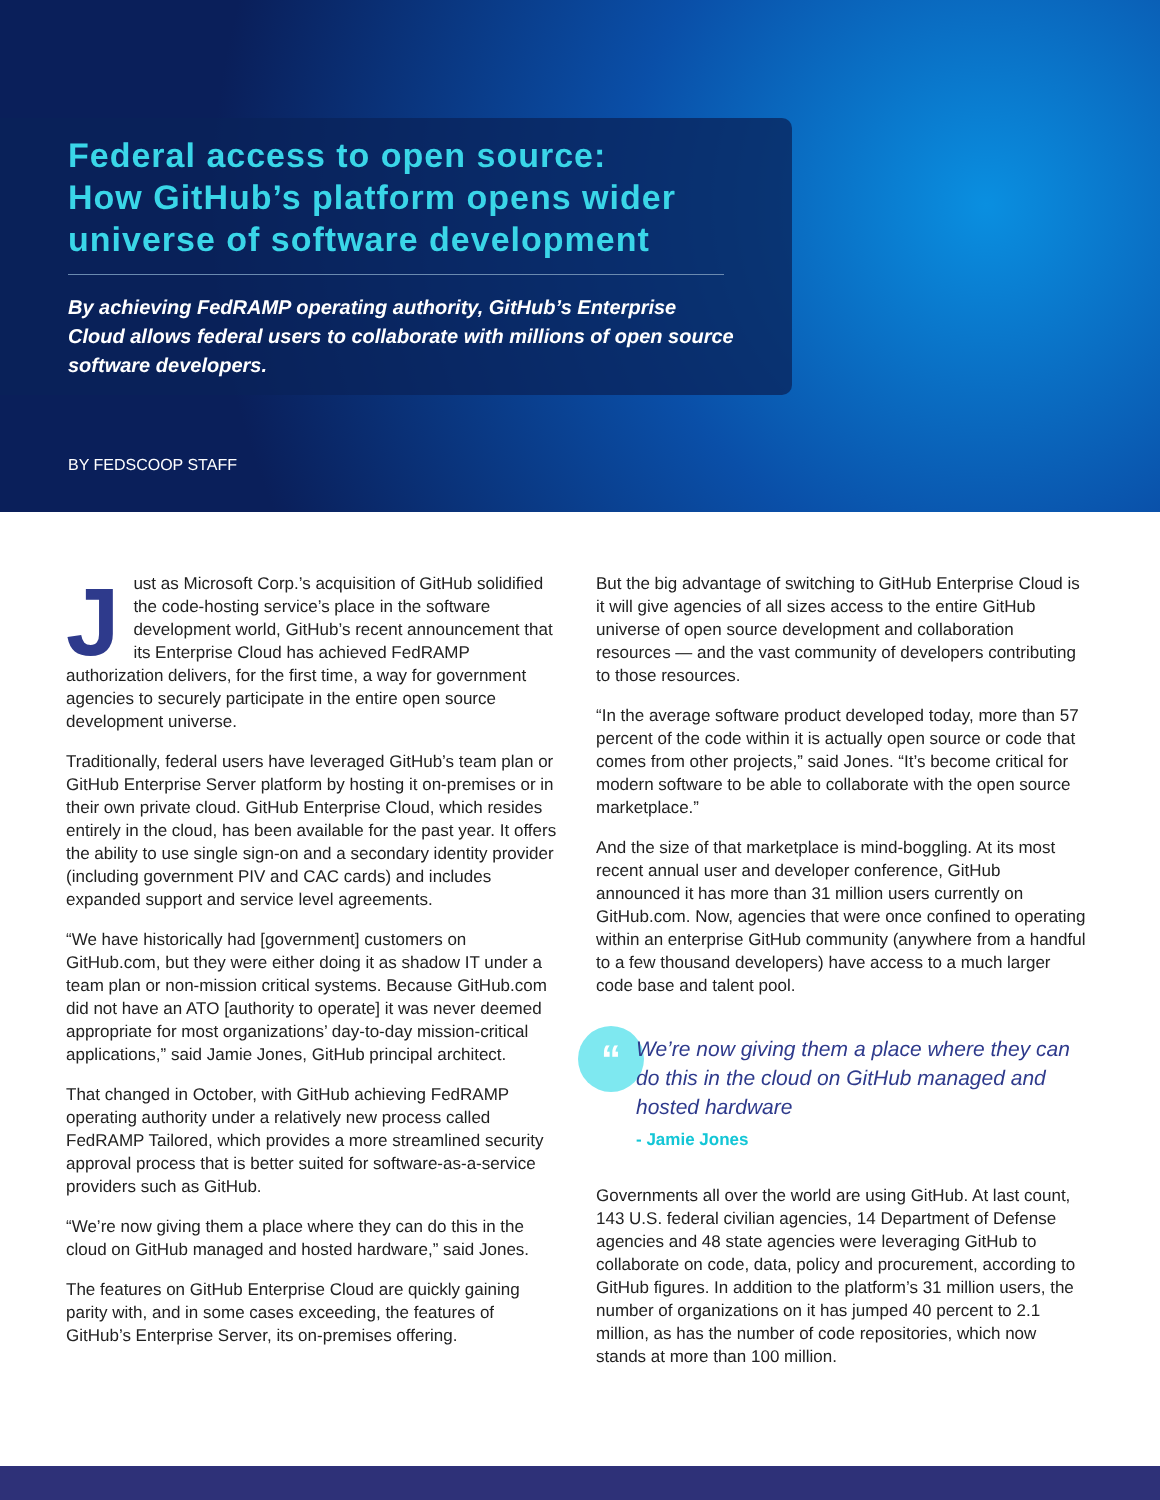Federal access to open source:
How GitHub’s platform opens wider
universe of software development
By achieving FedRAMP operating authority, GitHub’s Enterprise Cloud allows federal users to collaborate with millions of open source software developers.
BY FEDSCOOP STAFF
Just as Microsoft Corp.’s acquisition of GitHub solidified the code-hosting service’s place in the software development world, GitHub’s recent announcement that its Enterprise Cloud has achieved FedRAMP authorization delivers, for the first time, a way for government agencies to securely participate in the entire open source development universe.
Traditionally, federal users have leveraged GitHub’s team plan or GitHub Enterprise Server platform by hosting it on-premises or in their own private cloud. GitHub Enterprise Cloud, which resides entirely in the cloud, has been available for the past year. It offers the ability to use single sign-on and a secondary identity provider (including government PIV and CAC cards) and includes expanded support and service level agreements.
“We have historically had [government] customers on GitHub.com, but they were either doing it as shadow IT under a team plan or non-mission critical systems. Because GitHub.com did not have an ATO [authority to operate] it was never deemed appropriate for most organizations’ day-to-day mission-critical applications,” said Jamie Jones, GitHub principal architect.
That changed in October, with GitHub achieving FedRAMP operating authority under a relatively new process called FedRAMP Tailored, which provides a more streamlined security approval process that is better suited for software-as-a-service providers such as GitHub.
“We’re now giving them a place where they can do this in the cloud on GitHub managed and hosted hardware,” said Jones.
The features on GitHub Enterprise Cloud are quickly gaining parity with, and in some cases exceeding, the features of GitHub’s Enterprise Server, its on-premises offering.
But the big advantage of switching to GitHub Enterprise Cloud is it will give agencies of all sizes access to the entire GitHub universe of open source development and collaboration resources — and the vast community of developers contributing to those resources.
“In the average software product developed today, more than 57 percent of the code within it is actually open source or code that comes from other projects,” said Jones. “It’s become critical for modern software to be able to collaborate with the open source marketplace.”
And the size of that marketplace is mind-boggling. At its most recent annual user and developer conference, GitHub announced it has more than 31 million users currently on GitHub.com. Now, agencies that were once confined to operating within an enterprise GitHub community (anywhere from a handful to a few thousand developers) have access to a much larger code base and talent pool.
“
We’re now giving them a place where they can do this in the cloud on GitHub managed and hosted hardware
- Jamie Jones
Governments all over the world are using GitHub. At last count, 143 U.S. federal civilian agencies, 14 Department of Defense agencies and 48 state agencies were leveraging GitHub to collaborate on code, data, policy and procurement, according to GitHub figures. In addition to the platform’s 31 million users, the number of organizations on it has jumped 40 percent to 2.1 million, as has the number of code repositories, which now stands at more than 100 million.